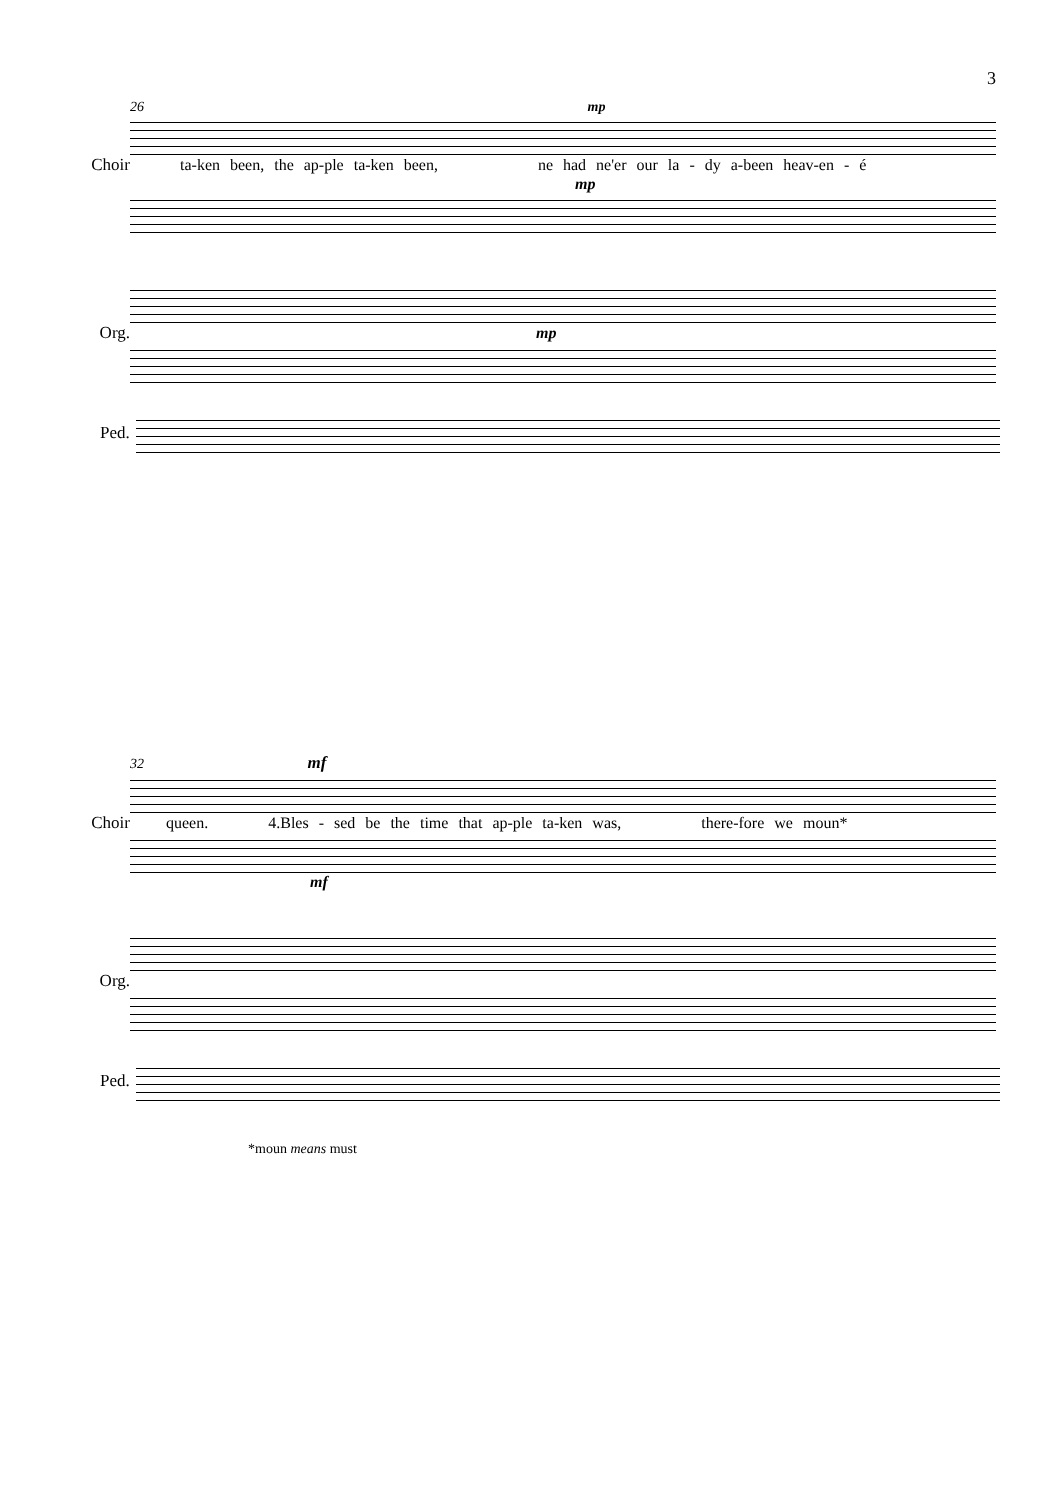3
26 mp
Choir ta-ken been, the ap-ple ta-ken been, ne had ne'er our la - dy a-been heav-en - é
mp
Org. mp
Ped.
32 mf
Choir queen. 4.Bles - sed be the time that ap-ple ta-ken was, there-fore we moun*
mf
Org.
Ped.
*moun means must